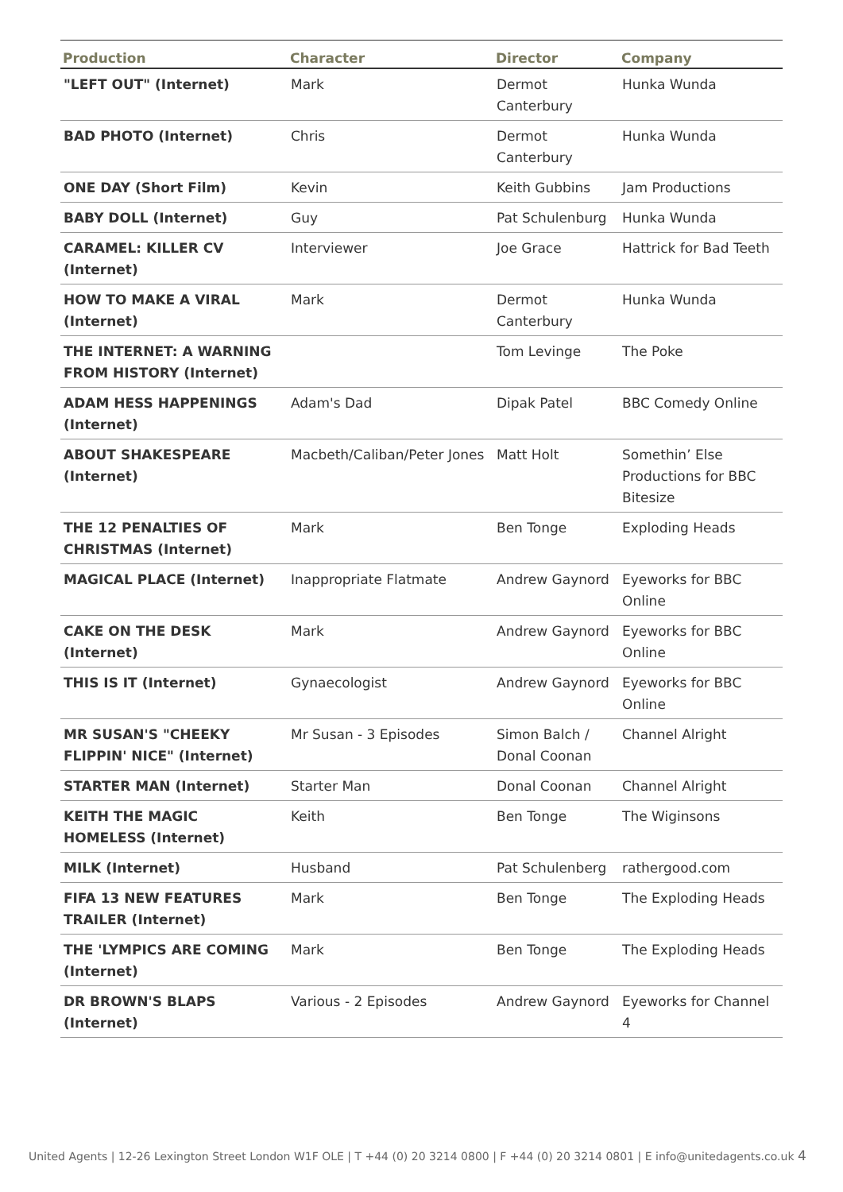| Production | Character | Director | Company |
| --- | --- | --- | --- |
| "LEFT OUT" (Internet) | Mark | Dermot Canterbury | Hunka Wunda |
| BAD PHOTO (Internet) | Chris | Dermot Canterbury | Hunka Wunda |
| ONE DAY (Short Film) | Kevin | Keith Gubbins | Jam Productions |
| BABY DOLL (Internet) | Guy | Pat Schulenburg | Hunka Wunda |
| CARAMEL: KILLER CV (Internet) | Interviewer | Joe Grace | Hattrick for Bad Teeth |
| HOW TO MAKE A VIRAL (Internet) | Mark | Dermot Canterbury | Hunka Wunda |
| THE INTERNET: A WARNING FROM HISTORY (Internet) | | Tom Levinge | The Poke |
| ADAM HESS HAPPENINGS (Internet) | Adam's Dad | Dipak Patel | BBC Comedy Online |
| ABOUT SHAKESPEARE (Internet) | Macbeth/Caliban/Peter Jones | Matt Holt | Somethin’ Else Productions for BBC Bitesize |
| THE 12 PENALTIES OF CHRISTMAS (Internet) | Mark | Ben Tonge | Exploding Heads |
| MAGICAL PLACE (Internet) | Inappropriate Flatmate | Andrew Gaynord | Eyeworks for BBC Online |
| CAKE ON THE DESK (Internet) | Mark | Andrew Gaynord | Eyeworks for BBC Online |
| THIS IS IT (Internet) | Gynaecologist | Andrew Gaynord | Eyeworks for BBC Online |
| MR SUSAN'S "CHEEKY FLIPPIN' NICE" (Internet) | Mr Susan - 3 Episodes | Simon Balch / Donal Coonan | Channel Alright |
| STARTER MAN (Internet) | Starter Man | Donal Coonan | Channel Alright |
| KEITH THE MAGIC HOMELESS (Internet) | Keith | Ben Tonge | The Wiginsons |
| MILK (Internet) | Husband | Pat Schulenberg | rathergood.com |
| FIFA 13 NEW FEATURES TRAILER (Internet) | Mark | Ben Tonge | The Exploding Heads |
| THE 'LYMPICS ARE COMING (Internet) | Mark | Ben Tonge | The Exploding Heads |
| DR BROWN'S BLAPS (Internet) | Various - 2 Episodes | Andrew Gaynord | Eyeworks for Channel 4 |
United Agents | 12-26 Lexington Street London W1F OLE | T +44 (0) 20 3214 0800 | F +44 (0) 20 3214 0801 | E info@unitedagents.co.uk 4